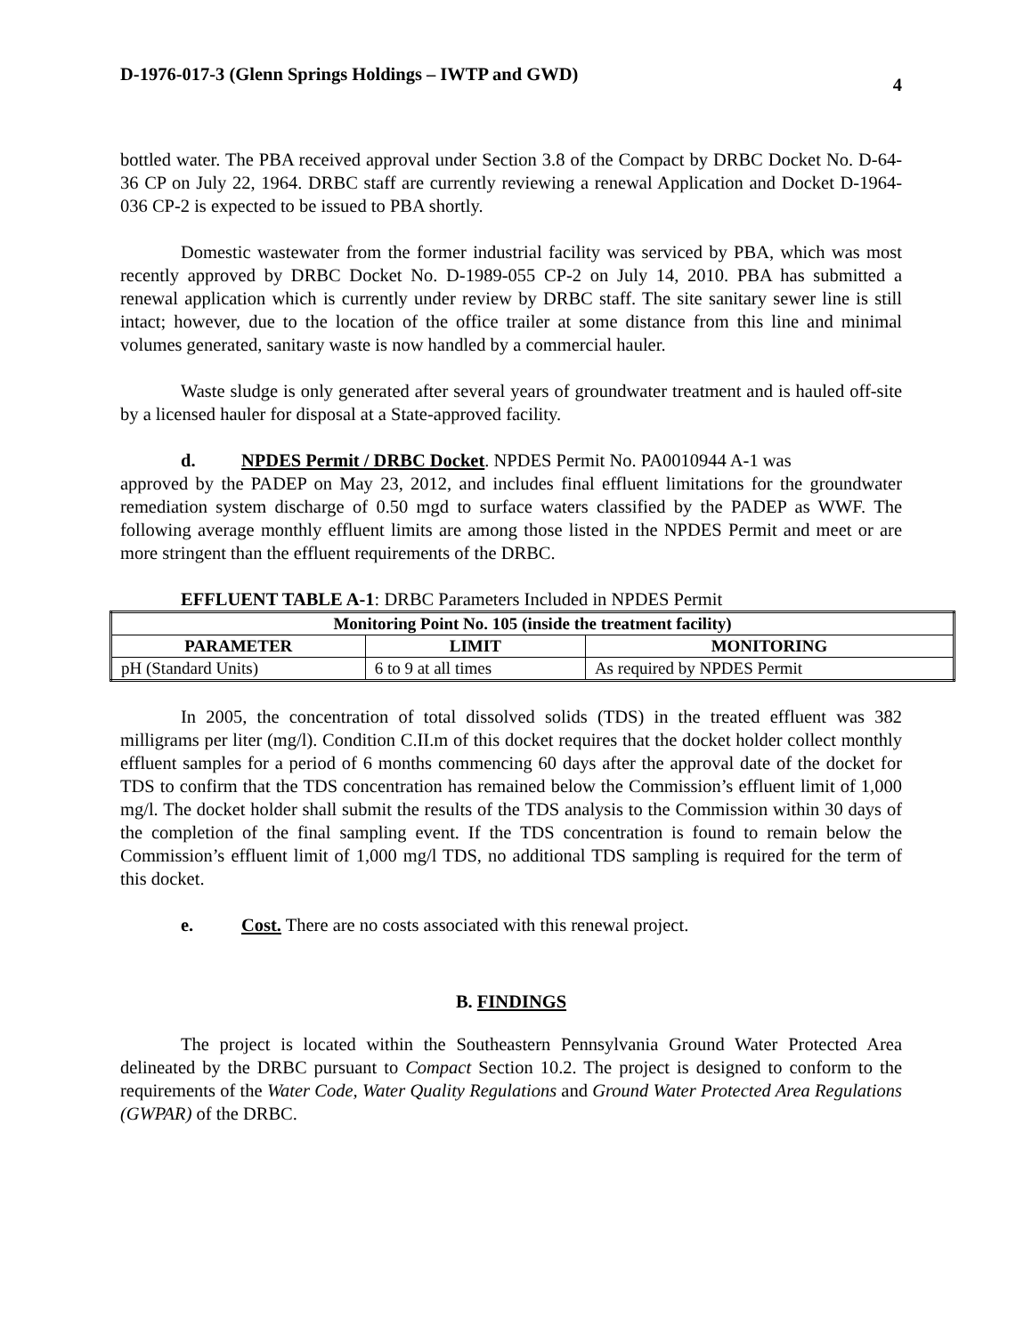D-1976-017-3 (Glenn Springs Holdings – IWTP and GWD) 4
bottled water. The PBA received approval under Section 3.8 of the Compact by DRBC Docket No. D-64-36 CP on July 22, 1964. DRBC staff are currently reviewing a renewal Application and Docket D-1964-036 CP-2 is expected to be issued to PBA shortly.
Domestic wastewater from the former industrial facility was serviced by PBA, which was most recently approved by DRBC Docket No. D-1989-055 CP-2 on July 14, 2010. PBA has submitted a renewal application which is currently under review by DRBC staff. The site sanitary sewer line is still intact; however, due to the location of the office trailer at some distance from this line and minimal volumes generated, sanitary waste is now handled by a commercial hauler.
Waste sludge is only generated after several years of groundwater treatment and is hauled off-site by a licensed hauler for disposal at a State-approved facility.
d. NPDES Permit / DRBC Docket. NPDES Permit No. PA0010944 A-1 was
approved by the PADEP on May 23, 2012, and includes final effluent limitations for the groundwater remediation system discharge of 0.50 mgd to surface waters classified by the PADEP as WWF. The following average monthly effluent limits are among those listed in the NPDES Permit and meet or are more stringent than the effluent requirements of the DRBC.
EFFLUENT TABLE A-1: DRBC Parameters Included in NPDES Permit
| Monitoring Point No. 105 (inside the treatment facility) | | |
| --- | --- | --- |
| PARAMETER | LIMIT | MONITORING |
| pH (Standard Units) | 6 to 9 at all times | As required by NPDES Permit |
In 2005, the concentration of total dissolved solids (TDS) in the treated effluent was 382 milligrams per liter (mg/l). Condition C.II.m of this docket requires that the docket holder collect monthly effluent samples for a period of 6 months commencing 60 days after the approval date of the docket for TDS to confirm that the TDS concentration has remained below the Commission’s effluent limit of 1,000 mg/l. The docket holder shall submit the results of the TDS analysis to the Commission within 30 days of the completion of the final sampling event. If the TDS concentration is found to remain below the Commission’s effluent limit of 1,000 mg/l TDS, no additional TDS sampling is required for the term of this docket.
e. Cost. There are no costs associated with this renewal project.
B. FINDINGS
The project is located within the Southeastern Pennsylvania Ground Water Protected Area delineated by the DRBC pursuant to Compact Section 10.2. The project is designed to conform to the requirements of the Water Code, Water Quality Regulations and Ground Water Protected Area Regulations (GWPAR) of the DRBC.